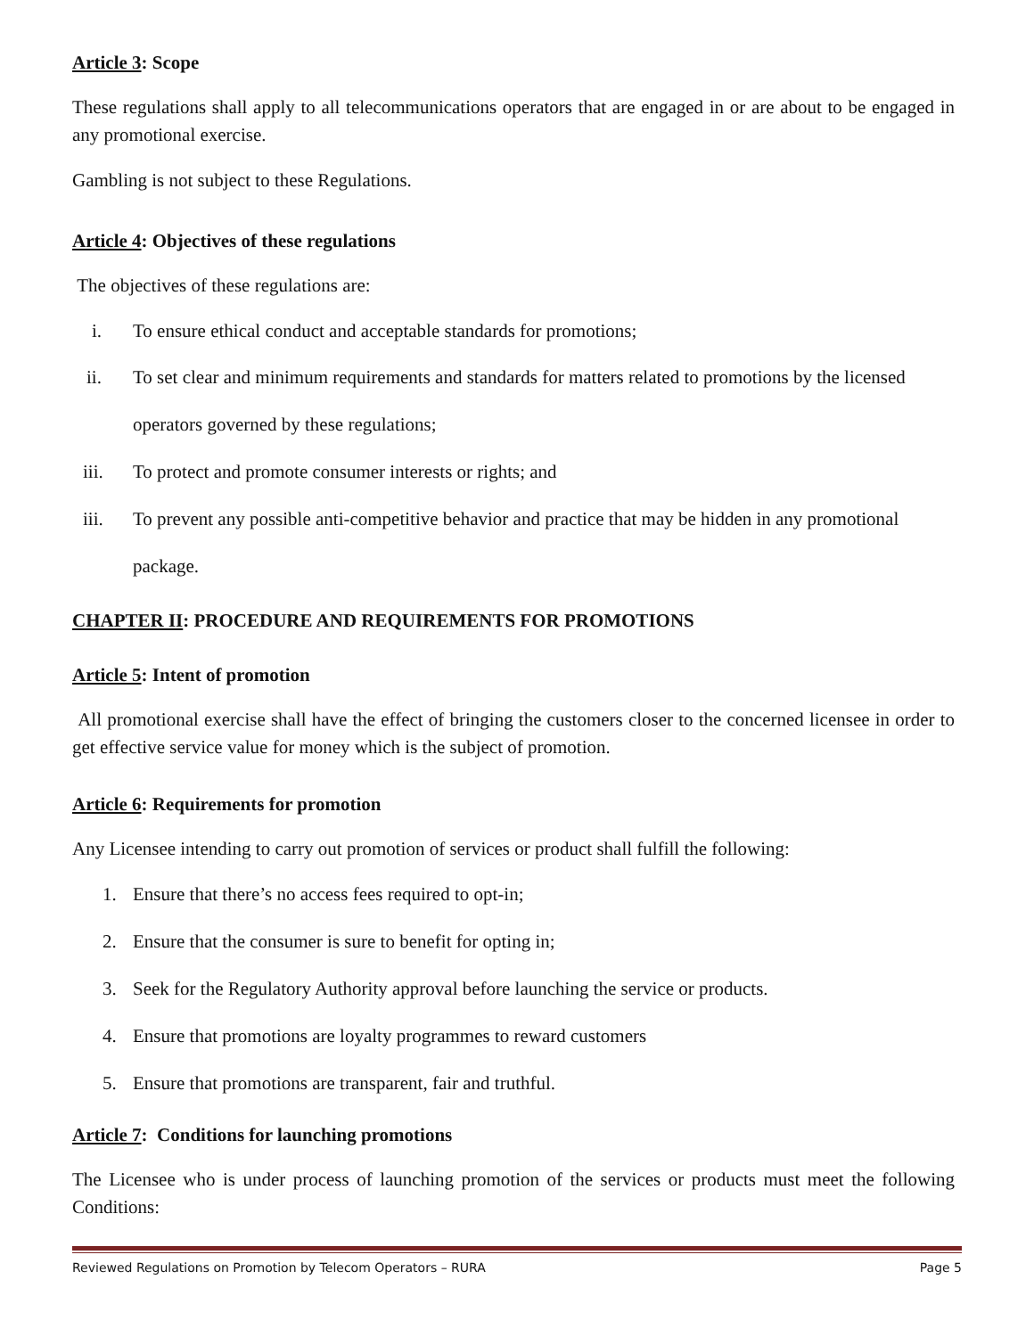Article 3: Scope
These regulations shall apply to all telecommunications operators that are engaged in or are about to be engaged in any promotional exercise.
Gambling is not subject to these Regulations.
Article 4: Objectives of these regulations
The objectives of these regulations are:
i. To ensure ethical conduct and acceptable standards for promotions;
ii. To set clear and minimum requirements and standards for matters related to promotions by the licensed operators governed by these regulations;
iii. To protect and promote consumer interests or rights; and
iii. To prevent any possible anti-competitive behavior and practice that may be hidden in any promotional package.
CHAPTER II: PROCEDURE AND REQUIREMENTS FOR PROMOTIONS
Article 5: Intent of promotion
All promotional exercise shall have the effect of bringing the customers closer to the concerned licensee in order to get effective service value for money which is the subject of promotion.
Article 6: Requirements for promotion
Any Licensee intending to carry out promotion of services or product shall fulfill the following:
1. Ensure that there’s no access fees required to opt-in;
2. Ensure that the consumer is sure to benefit for opting in;
3. Seek for the Regulatory Authority approval before launching the service or products.
4. Ensure that promotions are loyalty programmes to reward customers
5. Ensure that promotions are transparent, fair and truthful.
Article 7: Conditions for launching promotions
The Licensee who is under process of launching promotion of the services or products must meet the following Conditions:
Reviewed Regulations on Promotion by Telecom Operators – RURA Page 5